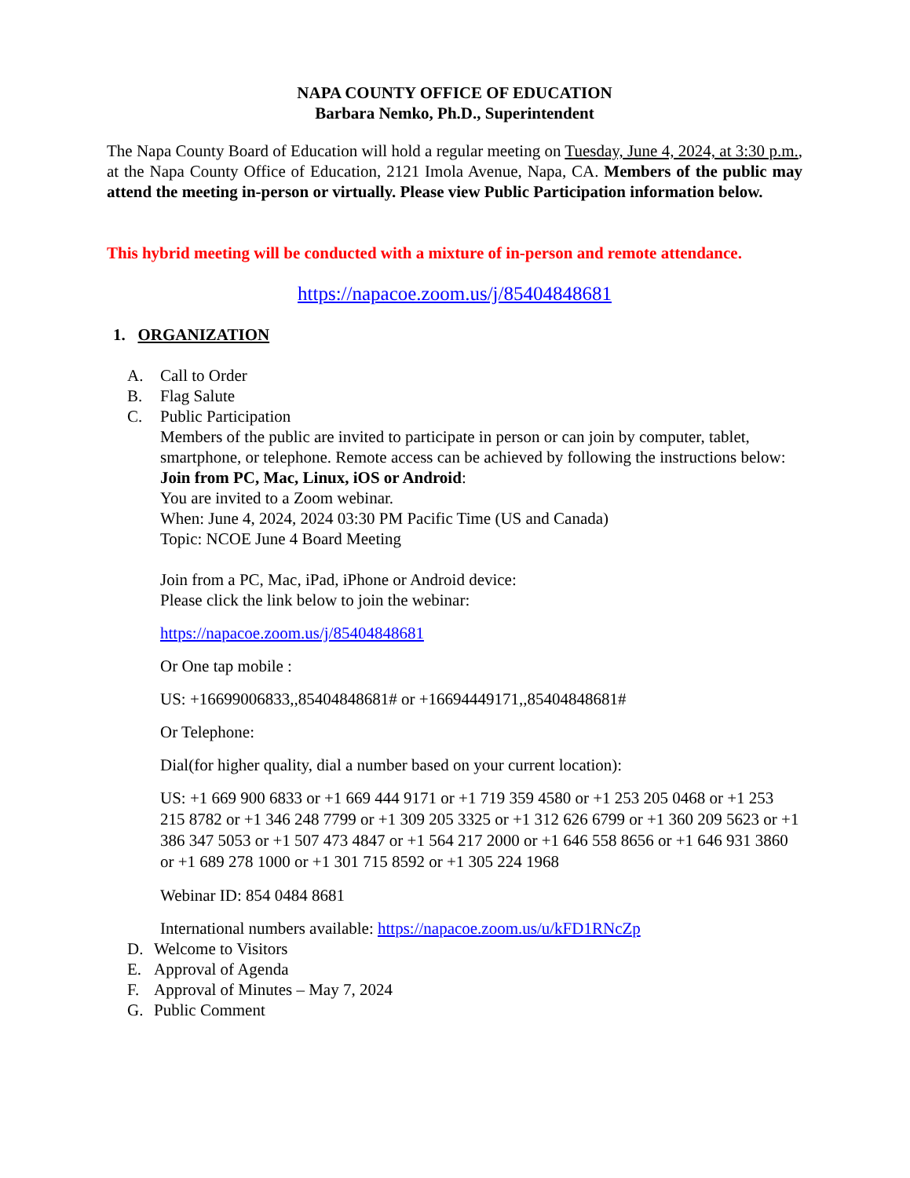NAPA COUNTY OFFICE OF EDUCATION
Barbara Nemko, Ph.D., Superintendent
The Napa County Board of Education will hold a regular meeting on Tuesday, June 4, 2024, at 3:30 p.m., at the Napa County Office of Education, 2121 Imola Avenue, Napa, CA. Members of the public may attend the meeting in-person or virtually. Please view Public Participation information below.
This hybrid meeting will be conducted with a mixture of in-person and remote attendance.
https://napacoe.zoom.us/j/85404848681
1. ORGANIZATION
A. Call to Order
B. Flag Salute
C. Public Participation
Members of the public are invited to participate in person or can join by computer, tablet, smartphone, or telephone. Remote access can be achieved by following the instructions below:
Join from PC, Mac, Linux, iOS or Android:
You are invited to a Zoom webinar.
When: June 4, 2024, 2024 03:30 PM Pacific Time (US and Canada)
Topic: NCOE June 4 Board Meeting
Join from a PC, Mac, iPad, iPhone or Android device:
Please click the link below to join the webinar:
https://napacoe.zoom.us/j/85404848681
Or One tap mobile :
US: +16699006833,,85404848681# or +16694449171,,85404848681#
Or Telephone:
Dial(for higher quality, dial a number based on your current location):
US: +1 669 900 6833 or +1 669 444 9171 or +1 719 359 4580 or +1 253 205 0468 or +1 253 215 8782 or +1 346 248 7799 or +1 309 205 3325 or +1 312 626 6799 or +1 360 209 5623 or +1 386 347 5053 or +1 507 473 4847 or +1 564 217 2000 or +1 646 558 8656 or +1 646 931 3860 or +1 689 278 1000 or +1 301 715 8592 or +1 305 224 1968
Webinar ID: 854 0484 8681
International numbers available: https://napacoe.zoom.us/u/kFD1RNcZp
D. Welcome to Visitors
E. Approval of Agenda
F. Approval of Minutes – May 7, 2024
G. Public Comment